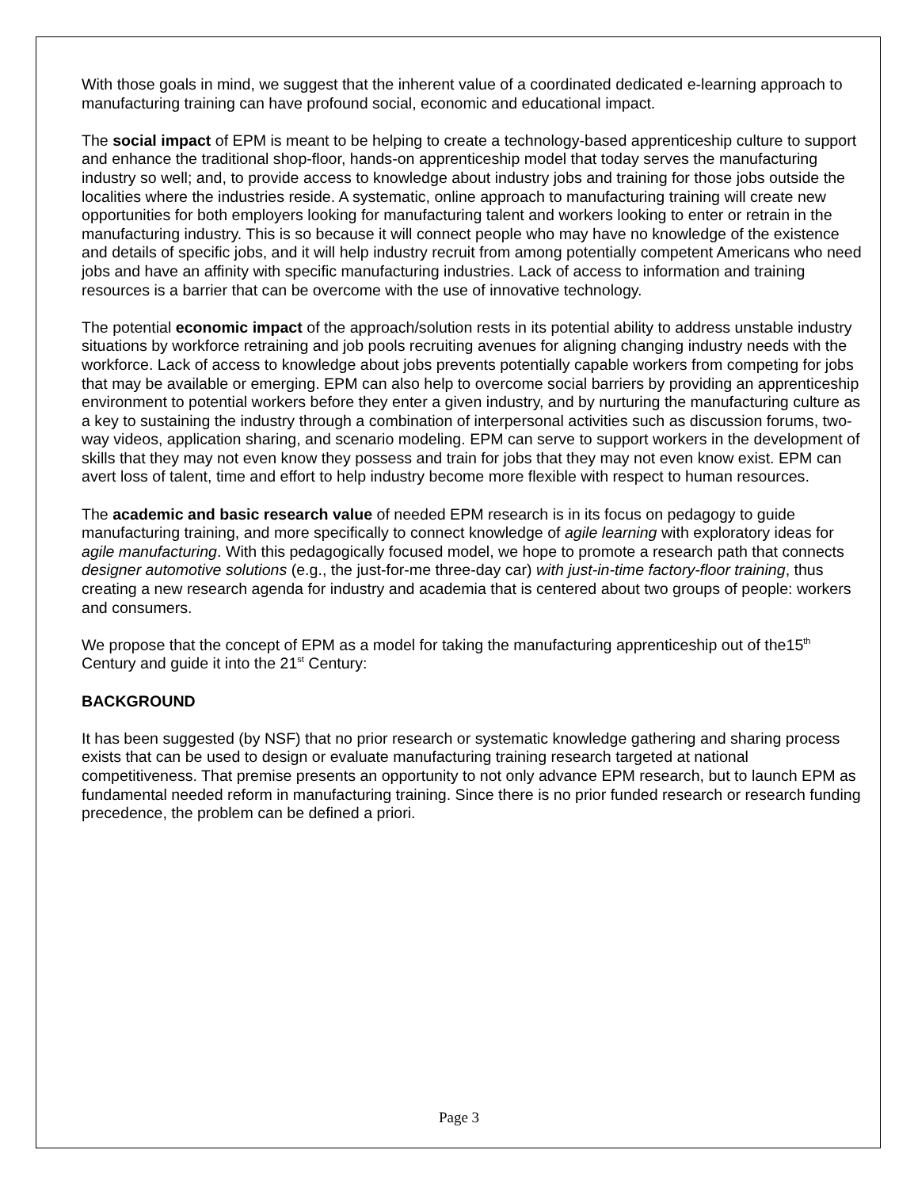With those goals in mind, we suggest that the inherent value of a coordinated dedicated e-learning approach to manufacturing training can have profound social, economic and educational impact.
The social impact of EPM is meant to be helping to create a technology-based apprenticeship culture to support and enhance the traditional shop-floor, hands-on apprenticeship model that today serves the manufacturing industry so well; and, to provide access to knowledge about industry jobs and training for those jobs outside the localities where the industries reside. A systematic, online approach to manufacturing training will create new opportunities for both employers looking for manufacturing talent and workers looking to enter or retrain in the manufacturing industry. This is so because it will connect people who may have no knowledge of the existence and details of specific jobs, and it will help industry recruit from among potentially competent Americans who need jobs and have an affinity with specific manufacturing industries. Lack of access to information and training resources is a barrier that can be overcome with the use of innovative technology.
The potential economic impact of the approach/solution rests in its potential ability to address unstable industry situations by workforce retraining and job pools recruiting avenues for aligning changing industry needs with the workforce. Lack of access to knowledge about jobs prevents potentially capable workers from competing for jobs that may be available or emerging. EPM can also help to overcome social barriers by providing an apprenticeship environment to potential workers before they enter a given industry, and by nurturing the manufacturing culture as a key to sustaining the industry through a combination of interpersonal activities such as discussion forums, two-way videos, application sharing, and scenario modeling. EPM can serve to support workers in the development of skills that they may not even know they possess and train for jobs that they may not even know exist. EPM can avert loss of talent, time and effort to help industry become more flexible with respect to human resources.
The academic and basic research value of needed EPM research is in its focus on pedagogy to guide manufacturing training, and more specifically to connect knowledge of agile learning with exploratory ideas for agile manufacturing. With this pedagogically focused model, we hope to promote a research path that connects designer automotive solutions (e.g., the just-for-me three-day car) with just-in-time factory-floor training, thus creating a new research agenda for industry and academia that is centered about two groups of people: workers and consumers.
We propose that the concept of EPM as a model for taking the manufacturing apprenticeship out of the15<sup>th</sup> Century and guide it into the 21<sup>st</sup> Century:
BACKGROUND
It has been suggested (by NSF) that no prior research or systematic knowledge gathering and sharing process exists that can be used to design or evaluate manufacturing training research targeted at national competitiveness. That premise presents an opportunity to not only advance EPM research, but to launch EPM as fundamental needed reform in manufacturing training. Since there is no prior funded research or research funding precedence, the problem can be defined a priori.
Page 3